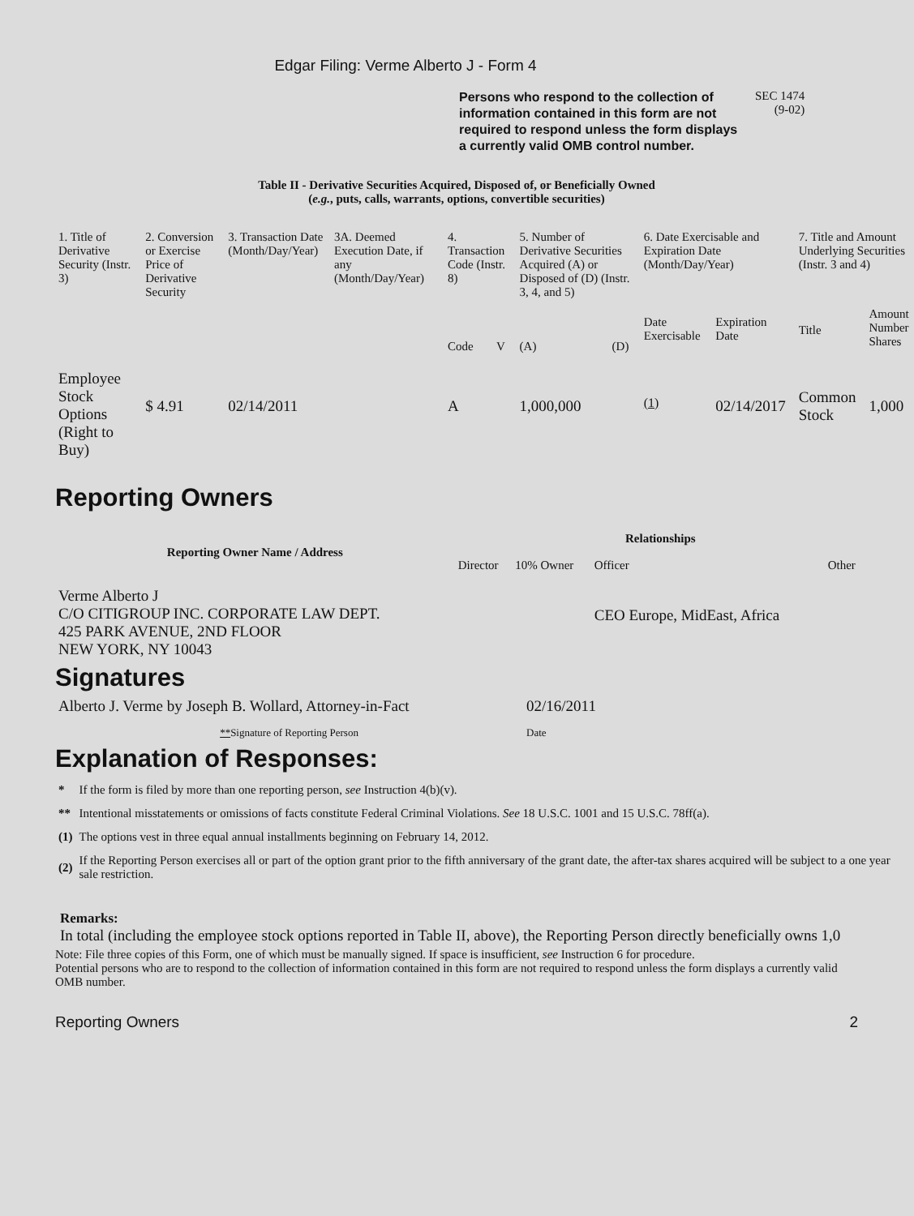Edgar Filing: Verme Alberto J - Form 4
Persons who respond to the collection of information contained in this form are not required to respond unless the form displays a currently valid OMB control number.
SEC 1474
(9-02)
Table II - Derivative Securities Acquired, Disposed of, or Beneficially Owned
(e.g., puts, calls, warrants, options, convertible securities)
| 1. Title of Derivative Security (Instr. 3) | 2. Conversion or Exercise Price of Derivative Security | 3. Transaction Date (Month/Day/Year) | 3A. Deemed Execution Date, if any (Month/Day/Year) | 4. Transaction Code (Instr. 8) | | 5. Number of Derivative Securities Acquired (A) or Disposed of (D) (Instr. 3, 4, and 5) | | 6. Date Exercisable and Expiration Date (Month/Day/Year) | | 7. Title and Amount Underlying Securities (Instr. 3 and 4) | |
| | | | | Code | V | (A) | (D) | Date Exercisable | Expiration Date | Title | Amount Number Shares |
| Employee Stock Options (Right to Buy) | $ 4.91 | 02/14/2011 | | A | | 1,000,000 | | <sup>(1)</sup> | 02/14/2017 | Common Stock | 1,000 |
Reporting Owners
| Reporting Owner Name / Address | Relationships | | | |
| --- | --- | --- | --- | --- |
| | Director | 10% Owner | Officer | Other |
| Verme Alberto J C/O CITIGROUP INC. CORPORATE LAW DEPT. 425 PARK AVENUE, 2ND FLOOR NEW YORK, NY 10043 | | | CEO Europe, MidEast, Africa | |
Signatures
| Alberto J. Verme by Joseph B. Wollard, Attorney-in-Fact | 02/16/2011 |
| ** Signature of Reporting Person | Date |
Explanation of Responses:
| * | If the form is filed by more than one reporting person, see Instruction 4(b)(v). |
| ** | Intentional misstatements or omissions of facts constitute Federal Criminal Violations. See 18 U.S.C. 1001 and 15 U.S.C. 78ff(a). |
| (1) | The options vest in three equal annual installments beginning on February 14, 2012. |
| (2) | If the Reporting Person exercises all or part of the option grant prior to the fifth anniversary of the grant date, the after-tax shares acquired will be subject to a one year sale restriction. |
Remarks:
In total (including the employee stock options reported in Table II, above), the Reporting Person directly beneficially owns 1,0
Note: File three copies of this Form, one of which must be manually signed. If space is insufficient, see Instruction 6 for procedure.
Potential persons who are to respond to the collection of information contained in this form are not required to respond unless the form displays a currently valid OMB number.
Reporting Owners 2